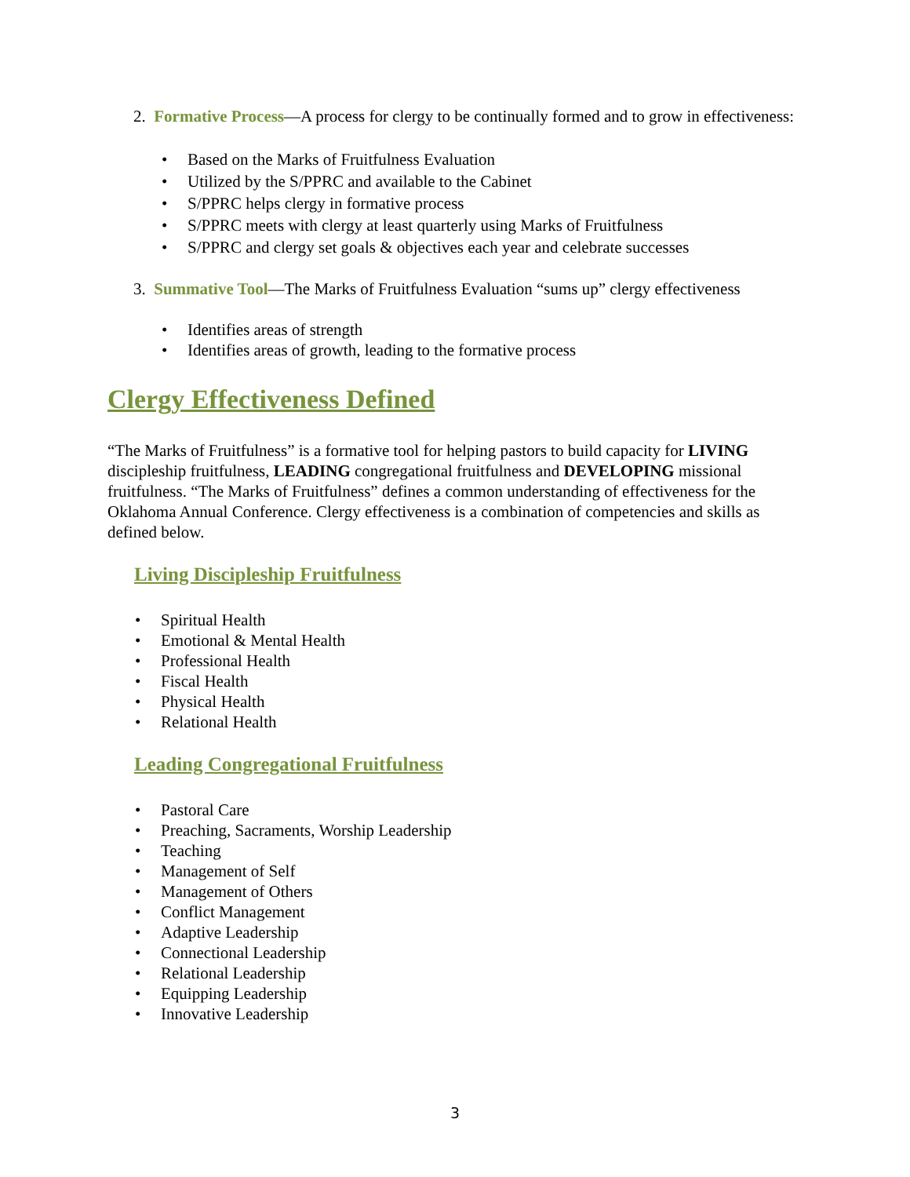2. Formative Process—A process for clergy to be continually formed and to grow in effectiveness:
• Based on the Marks of Fruitfulness Evaluation
• Utilized by the S/PPRC and available to the Cabinet
• S/PPRC helps clergy in formative process
• S/PPRC meets with clergy at least quarterly using Marks of Fruitfulness
• S/PPRC and clergy set goals & objectives each year and celebrate successes
3. Summative Tool—The Marks of Fruitfulness Evaluation “sums up” clergy effectiveness
• Identifies areas of strength
• Identifies areas of growth, leading to the formative process
Clergy Effectiveness Defined
“The Marks of Fruitfulness” is a formative tool for helping pastors to build capacity for LIVING discipleship fruitfulness, LEADING congregational fruitfulness and DEVELOPING missional fruitfulness. “The Marks of Fruitfulness” defines a common understanding of effectiveness for the Oklahoma Annual Conference. Clergy effectiveness is a combination of competencies and skills as defined below.
Living Discipleship Fruitfulness
• Spiritual Health
• Emotional & Mental Health
• Professional Health
• Fiscal Health
• Physical Health
• Relational Health
Leading Congregational Fruitfulness
• Pastoral Care
• Preaching, Sacraments, Worship Leadership
• Teaching
• Management of Self
• Management of Others
• Conflict Management
• Adaptive Leadership
• Connectional Leadership
• Relational Leadership
• Equipping Leadership
• Innovative Leadership
3